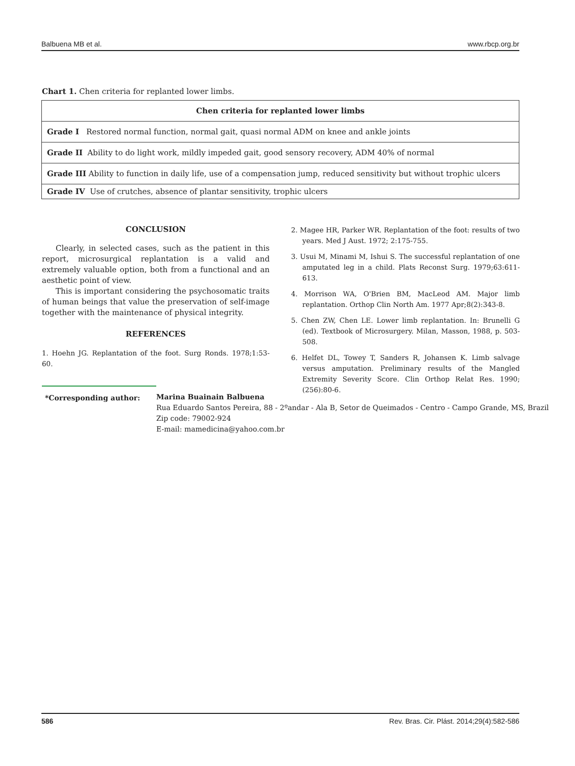Balbuena MB et al. www.rbcp.org.br
Chart 1. Chen criteria for replanted lower limbs.
| Chen criteria for replanted lower limbs |
| --- |
| Grade I Restored normal function, normal gait, quasi normal ADM on knee and ankle joints |
| Grade II Ability to do light work, mildly impeded gait, good sensory recovery, ADM 40% of normal |
| Grade III Ability to function in daily life, use of a compensation jump, reduced sensitivity but without trophic ulcers |
| Grade IV Use of crutches, absence of plantar sensitivity, trophic ulcers |
CONCLUSION
Clearly, in selected cases, such as the patient in this report, microsurgical replantation is a valid and extremely valuable option, both from a functional and an aesthetic point of view.
This is important considering the psychosomatic traits of human beings that value the preservation of self-image together with the maintenance of physical integrity.
REFERENCES
1. Hoehn JG. Replantation of the foot. Surg Ronds. 1978;1:53-60.
2. Magee HR, Parker WR. Replantation of the foot: results of two years. Med J Aust. 1972; 2:175-755.
3. Usui M, Minami M, Ishui S. The successful replantation of one amputated leg in a child. Plats Reconst Surg. 1979;63:611-613.
4. Morrison WA, O'Brien BM, MacLeod AM. Major limb replantation. Orthop Clin North Am. 1977 Apr;8(2):343-8.
5. Chen ZW, Chen LE. Lower limb replantation. In: Brunelli G (ed). Textbook of Microsurgery. Milan, Masson, 1988, p. 503-508.
6. Helfet DL, Towey T, Sanders R, Johansen K. Limb salvage versus amputation. Preliminary results of the Mangled Extremity Severity Score. Clin Orthop Relat Res. 1990;(256):80-6.
*Corresponding author: Marina Buainain Balbuena
Rua Eduardo Santos Pereira, 88 - 2ºandar - Ala B, Setor de Queimados - Centro - Campo Grande, MS, Brazil
Zip code: 79002-924
E-mail: mamedicina@yahoo.com.br
586 Rev. Bras. Cir. Plást. 2014;29(4):582-586